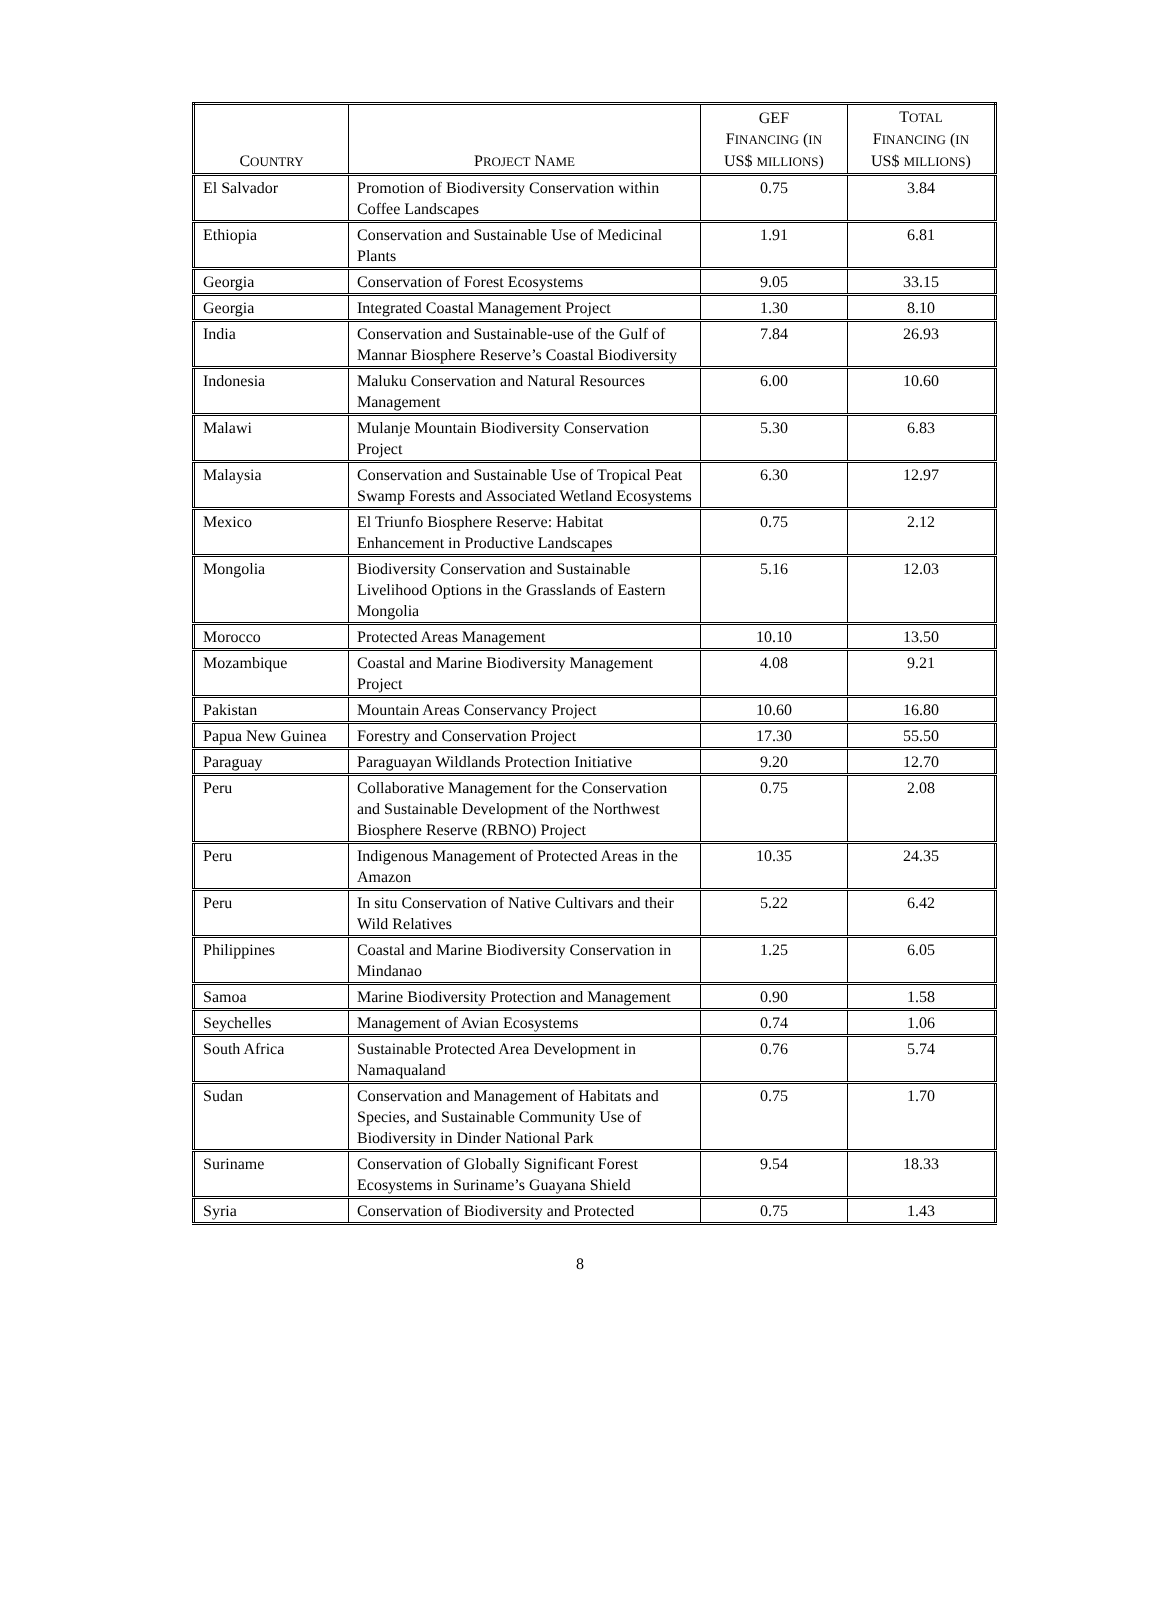| C OUNTRY | P ROJECT N AME | GEF F INANCING ( IN US$ MILLIONS ) | T OTAL F INANCING ( IN US$ MILLIONS ) |
| --- | --- | --- | --- |
| El Salvador | Promotion of Biodiversity Conservation within Coffee Landscapes | 0.75 | 3.84 |
| Ethiopia | Conservation and Sustainable Use of Medicinal Plants | 1.91 | 6.81 |
| Georgia | Conservation of Forest Ecosystems | 9.05 | 33.15 |
| Georgia | Integrated Coastal Management Project | 1.30 | 8.10 |
| India | Conservation and Sustainable-use of the Gulf of Mannar Biosphere Reserve’s Coastal Biodiversity | 7.84 | 26.93 |
| Indonesia | Maluku Conservation and Natural Resources Management | 6.00 | 10.60 |
| Malawi | Mulanje Mountain Biodiversity Conservation Project | 5.30 | 6.83 |
| Malaysia | Conservation and Sustainable Use of Tropical Peat Swamp Forests and Associated Wetland Ecosystems | 6.30 | 12.97 |
| Mexico | El Triunfo Biosphere Reserve: Habitat Enhancement in Productive Landscapes | 0.75 | 2.12 |
| Mongolia | Biodiversity Conservation and Sustainable Livelihood Options in the Grasslands of Eastern Mongolia | 5.16 | 12.03 |
| Morocco | Protected Areas Management | 10.10 | 13.50 |
| Mozambique | Coastal and Marine Biodiversity Management Project | 4.08 | 9.21 |
| Pakistan | Mountain Areas Conservancy Project | 10.60 | 16.80 |
| Papua New Guinea | Forestry and Conservation Project | 17.30 | 55.50 |
| Paraguay | Paraguayan Wildlands Protection Initiative | 9.20 | 12.70 |
| Peru | Collaborative Management for the Conservation and Sustainable Development of the Northwest Biosphere Reserve (RBNO) Project | 0.75 | 2.08 |
| Peru | Indigenous Management of Protected Areas in the Amazon | 10.35 | 24.35 |
| Peru | In situ Conservation of Native Cultivars and their Wild Relatives | 5.22 | 6.42 |
| Philippines | Coastal and Marine Biodiversity Conservation in Mindanao | 1.25 | 6.05 |
| Samoa | Marine Biodiversity Protection and Management | 0.90 | 1.58 |
| Seychelles | Management of Avian Ecosystems | 0.74 | 1.06 |
| South Africa | Sustainable Protected Area Development in Namaqualand | 0.76 | 5.74 |
| Sudan | Conservation and Management of Habitats and Species, and Sustainable Community Use of Biodiversity in Dinder National Park | 0.75 | 1.70 |
| Suriname | Conservation of Globally Significant Forest Ecosystems in Suriname’s Guayana Shield | 9.54 | 18.33 |
| Syria | Conservation of Biodiversity and Protected | 0.75 | 1.43 |
8